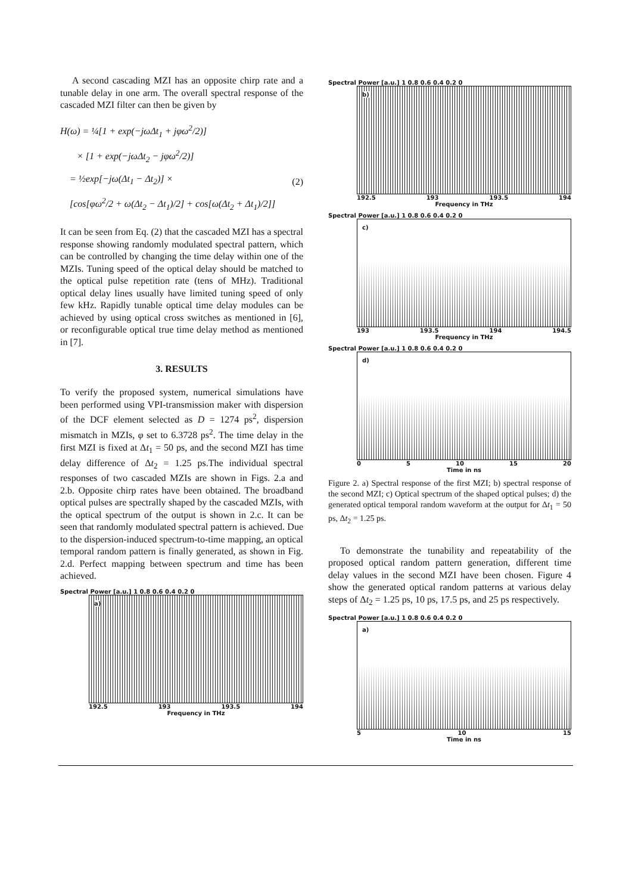A second cascading MZI has an opposite chirp rate and a tunable delay in one arm. The overall spectral response of the cascaded MZI filter can then be given by
H(ω) = ¼[1 + exp(−jωΔt<sub>1</sub> + jφω<sup>2</sup>/2)]
× [1 + exp(−jωΔt<sub>2</sub> − jφω<sup>2</sup>/2)]
= ½exp[−jω(Δt<sub>1</sub> − Δt<sub>2</sub>)] ×
[cos[φω<sup>2</sup>/2 + ω(Δt<sub>2</sub> − Δt<sub>1</sub>)/2] + cos[ω(Δt<sub>2</sub> + Δt<sub>1</sub>)/2]]
(2)
It can be seen from Eq. (2) that the cascaded MZI has a spectral response showing randomly modulated spectral pattern, which can be controlled by changing the time delay within one of the MZIs. Tuning speed of the optical delay should be matched to the optical pulse repetition rate (tens of MHz). Traditional optical delay lines usually have limited tuning speed of only few kHz. Rapidly tunable optical time delay modules can be achieved by using optical cross switches as mentioned in [6], or reconfigurable optical true time delay method as mentioned in [7].
3. RESULTS
To verify the proposed system, numerical simulations have been performed using VPI-transmission maker with dispersion of the DCF element selected as D = 1274 ps<sup>2</sup>, dispersion mismatch in MZIs, φ set to 6.3728 ps<sup>2</sup>. The time delay in the first MZI is fixed at Δt<sub>1</sub> = 50 ps, and the second MZI has time delay difference of Δt<sub>2</sub> = 1.25 ps.The individual spectral responses of two cascaded MZIs are shown in Figs. 2.a and 2.b. Opposite chirp rates have been obtained. The broadband optical pulses are spectrally shaped by the cascaded MZIs, with the optical spectrum of the output is shown in 2.c. It can be seen that randomly modulated spectral pattern is achieved. Due to the dispersion-induced spectrum-to-time mapping, an optical temporal random pattern is finally generated, as shown in Fig. 2.d. Perfect mapping between spectrum and time has been achieved.
Spectral Power [a.u.] 1 0.8 0.6 0.4 0.2 0
a)
192.5 193 193.5 194
Frequency in THz
Spectral Power [a.u.] 1 0.8 0.6 0.4 0.2 0
b)
192.5 193 193.5 194
Frequency in THz
Spectral Power [a.u.] 1 0.8 0.6 0.4 0.2 0
c)
193 193.5 194 194.5
Frequency in THz
Spectral Power [a.u.] 1 0.8 0.6 0.4 0.2 0
d)
0 5 10 15 20
Time in ns
Figure 2. a) Spectral response of the first MZI; b) spectral response of the second MZI; c) Optical spectrum of the shaped optical pulses; d) the generated optical temporal random waveform at the output for Δt<sub>1</sub> = 50 ps, Δt<sub>2</sub> = 1.25 ps.
To demonstrate the tunability and repeatability of the proposed optical random pattern generation, different time delay values in the second MZI have been chosen. Figure 4 show the generated optical random patterns at various delay steps of Δt<sub>2</sub> = 1.25 ps, 10 ps, 17.5 ps, and 25 ps respectively.
Spectral Power [a.u.] 1 0.8 0.6 0.4 0.2 0
a)
5 10 15
Time in ns